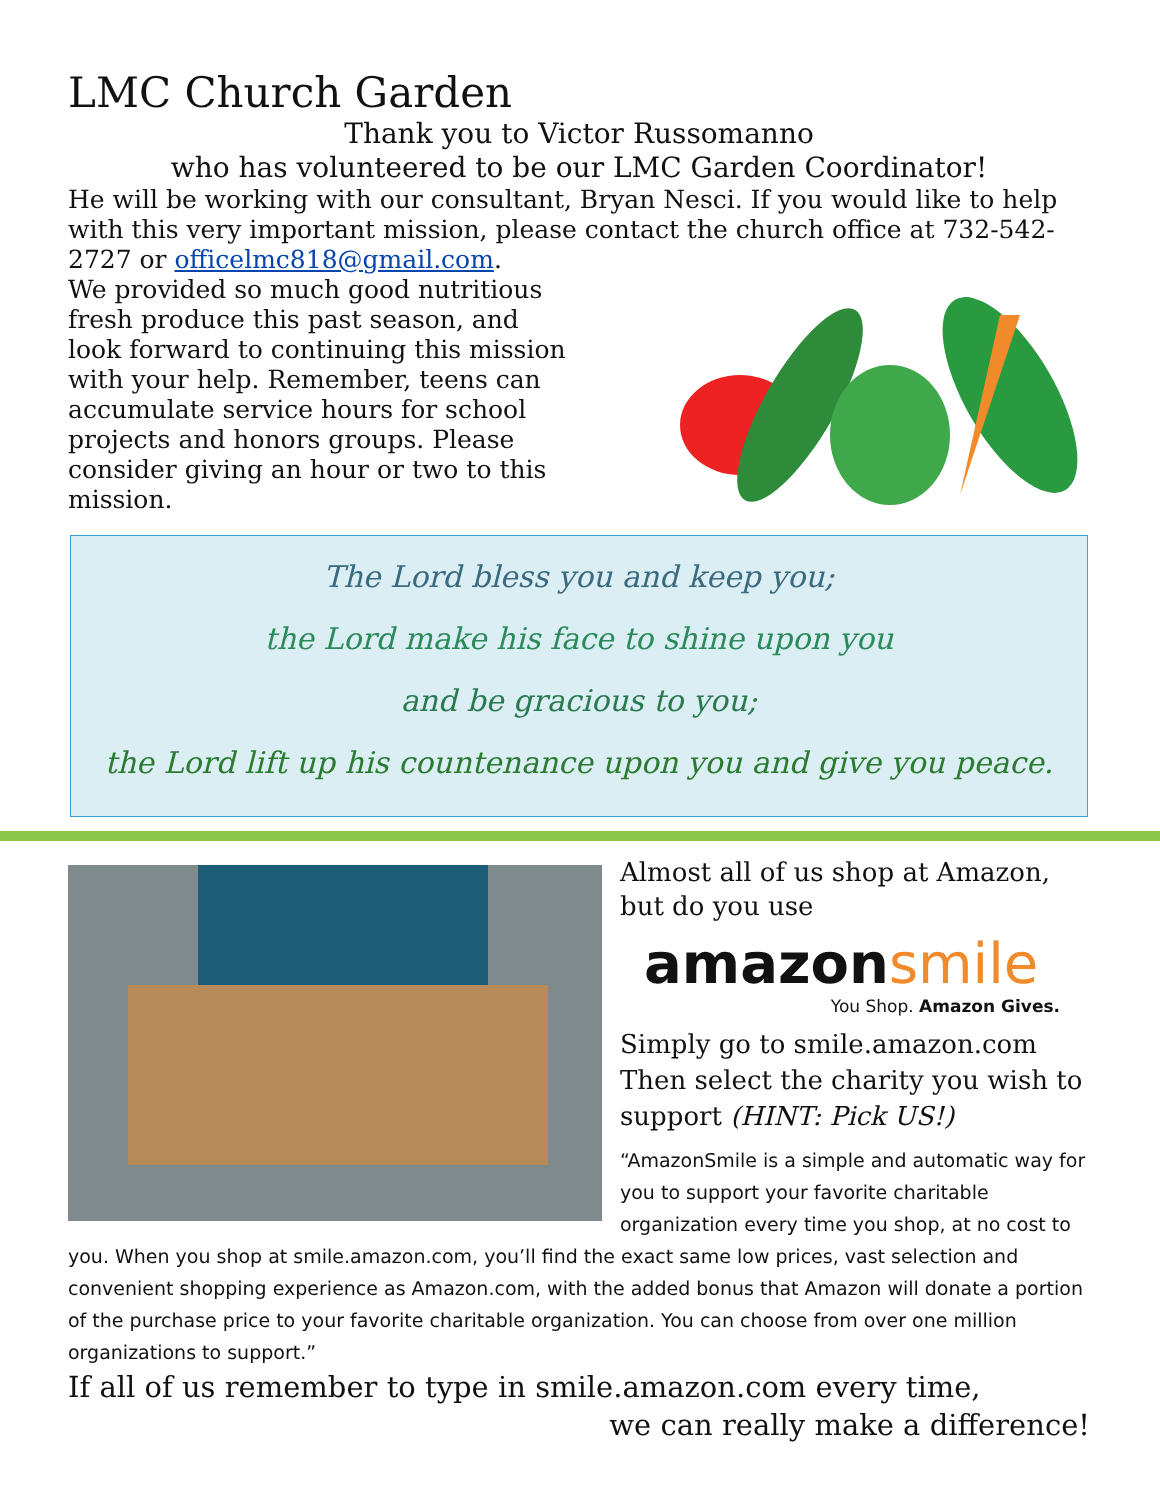LMC Church Garden
Thank you to Victor Russomanno
who has volunteered to be our LMC Garden Coordinator!
He will be working with our consultant, Bryan Nesci. If you would like to help with this very important mission, please contact the church office at 732-542-2727 or officelmc818@gmail.com.
We provided so much good nutritious fresh produce this past season, and look forward to continuing this mission with your help. Remember, teens can accumulate service hours for school projects and honors groups. Please consider giving an hour or two to this mission.
The Lord bless you and keep you;
the Lord make his face to shine upon you
and be gracious to you;
the Lord lift up his countenance upon you and give you peace.
Almost all of us shop at Amazon, but do you use
amazonsmile
You Shop. Amazon Gives.
Simply go to smile.amazon.com Then select the charity you wish to support (HINT: Pick US!)
“AmazonSmile is a simple and automatic way for you to support your favorite charitable organization every time you shop, at no cost to
you. When you shop at smile.amazon.com, you’ll find the exact same low prices, vast selection and convenient shopping experience as Amazon.com, with the added bonus that Amazon will donate a portion of the purchase price to your favorite charitable organization. You can choose from over one million organizations to support.”
If all of us remember to type in smile.amazon.com every time,
we can really make a difference!